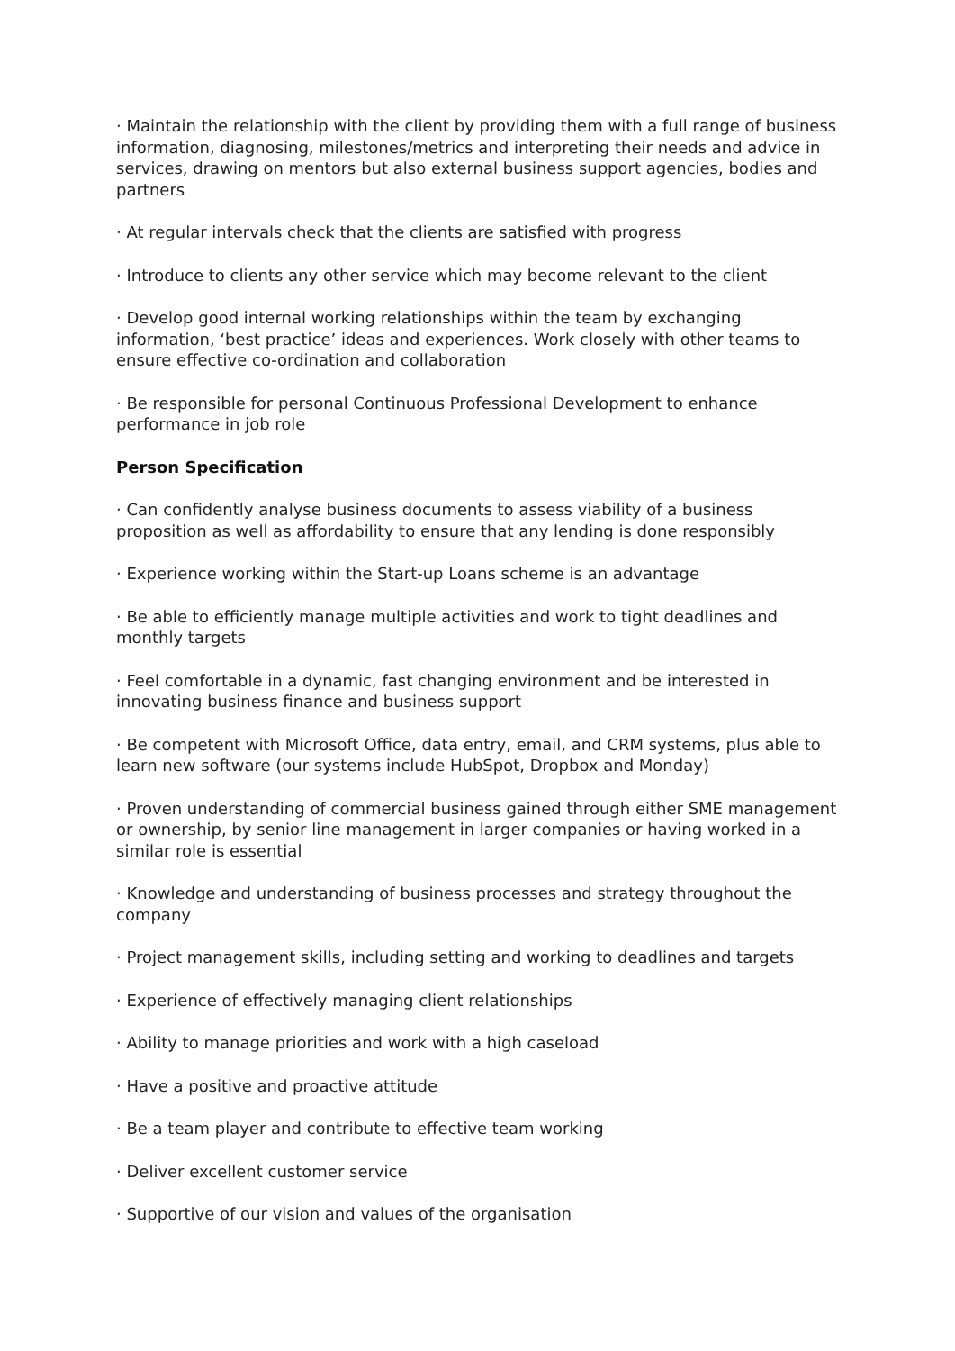· Maintain the relationship with the client by providing them with a full range of business information, diagnosing, milestones/metrics and interpreting their needs and advice in services, drawing on mentors but also external business support agencies, bodies and partners
· At regular intervals check that the clients are satisfied with progress
· Introduce to clients any other service which may become relevant to the client
· Develop good internal working relationships within the team by exchanging information, ‘best practice’ ideas and experiences. Work closely with other teams to ensure effective co-ordination and collaboration
· Be responsible for personal Continuous Professional Development to enhance performance in job role
Person Specification
· Can confidently analyse business documents to assess viability of a business proposition as well as affordability to ensure that any lending is done responsibly
· Experience working within the Start-up Loans scheme is an advantage
· Be able to efficiently manage multiple activities and work to tight deadlines and monthly targets
· Feel comfortable in a dynamic, fast changing environment and be interested in innovating business finance and business support
· Be competent with Microsoft Office, data entry, email, and CRM systems, plus able to learn new software (our systems include HubSpot, Dropbox and Monday)
· Proven understanding of commercial business gained through either SME management or ownership, by senior line management in larger companies or having worked in a similar role is essential
· Knowledge and understanding of business processes and strategy throughout the company
· Project management skills, including setting and working to deadlines and targets
· Experience of effectively managing client relationships
· Ability to manage priorities and work with a high caseload
· Have a positive and proactive attitude
· Be a team player and contribute to effective team working
· Deliver excellent customer service
· Supportive of our vision and values of the organisation